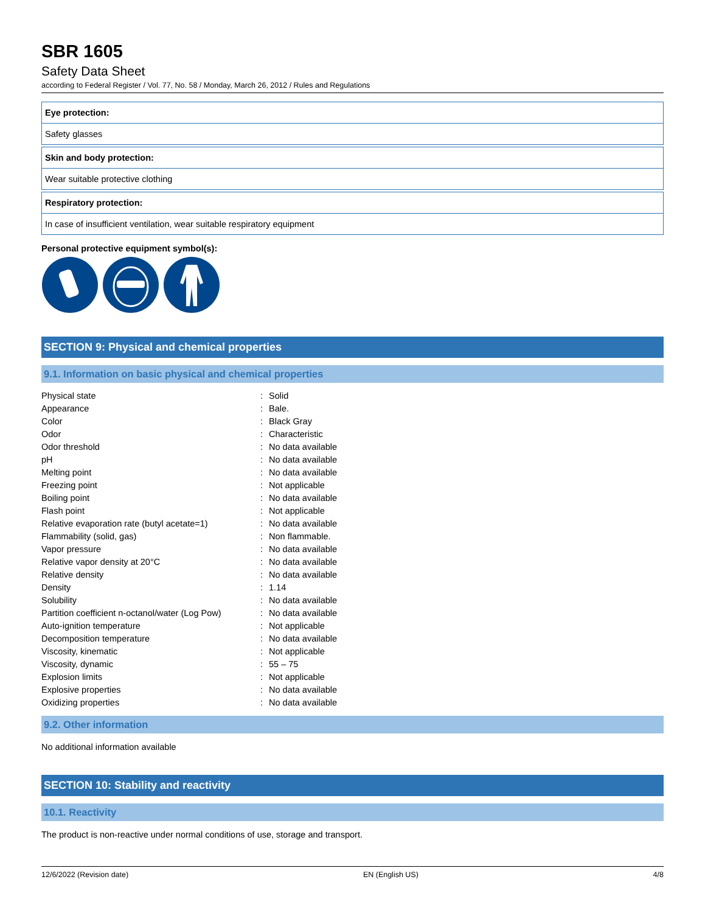SBR 1605
Safety Data Sheet
according to Federal Register / Vol. 77, No. 58 / Monday, March 26, 2012 / Rules and Regulations
Eye protection:
Safety glasses
Skin and body protection:
Wear suitable protective clothing
Respiratory protection:
In case of insufficient ventilation, wear suitable respiratory equipment
Personal protective equipment symbol(s):
SECTION 9: Physical and chemical properties
9.1. Information on basic physical and chemical properties
| Physical state | : | Solid |
| Appearance | : | Bale. |
| Color | : | Black Gray |
| Odor | : | Characteristic |
| Odor threshold | : | No data available |
| pH | : | No data available |
| Melting point | : | No data available |
| Freezing point | : | Not applicable |
| Boiling point | : | No data available |
| Flash point | : | Not applicable |
| Relative evaporation rate (butyl acetate=1) | : | No data available |
| Flammability (solid, gas) | : | Non flammable. |
| Vapor pressure | : | No data available |
| Relative vapor density at 20°C | : | No data available |
| Relative density | : | No data available |
| Density | : | 1.14 |
| Solubility | : | No data available |
| Partition coefficient n-octanol/water (Log Pow) | : | No data available |
| Auto-ignition temperature | : | Not applicable |
| Decomposition temperature | : | No data available |
| Viscosity, kinematic | : | Not applicable |
| Viscosity, dynamic | : | 55 – 75 |
| Explosion limits | : | Not applicable |
| Explosive properties | : | No data available |
| Oxidizing properties | : | No data available |
9.2. Other information
No additional information available
SECTION 10: Stability and reactivity
10.1. Reactivity
The product is non-reactive under normal conditions of use, storage and transport.
12/6/2022 (Revision date) EN (English US) 4/8